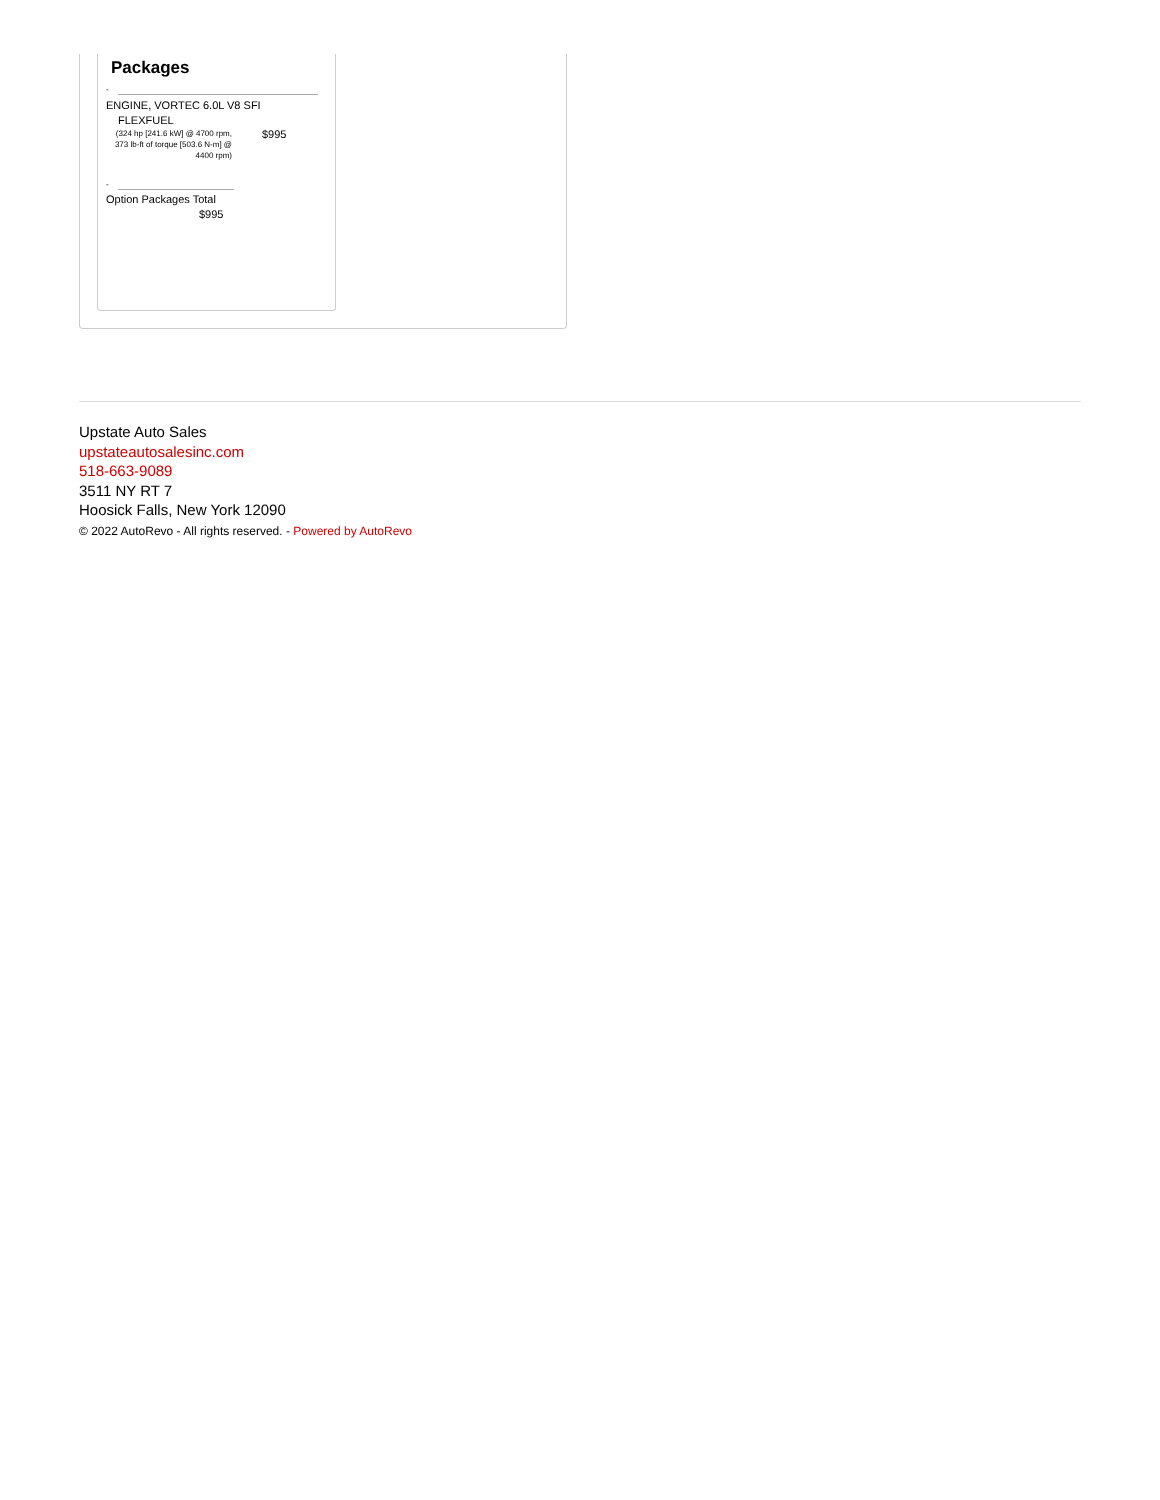Packages
-
ENGINE, VORTEC 6.0L V8 SFI
FLEXFUEL
(324 hp [241.6 kW] @ 4700 rpm, 373 lb-ft of torque [503.6 N-m] @ 4400 rpm)
$995
-
Option Packages Total
$995
Upstate Auto Sales
upstateautosalesinc.com
518-663-9089
3511 NY RT 7
Hoosick Falls, New York 12090
© 2022 AutoRevo - All rights reserved. - Powered by AutoRevo